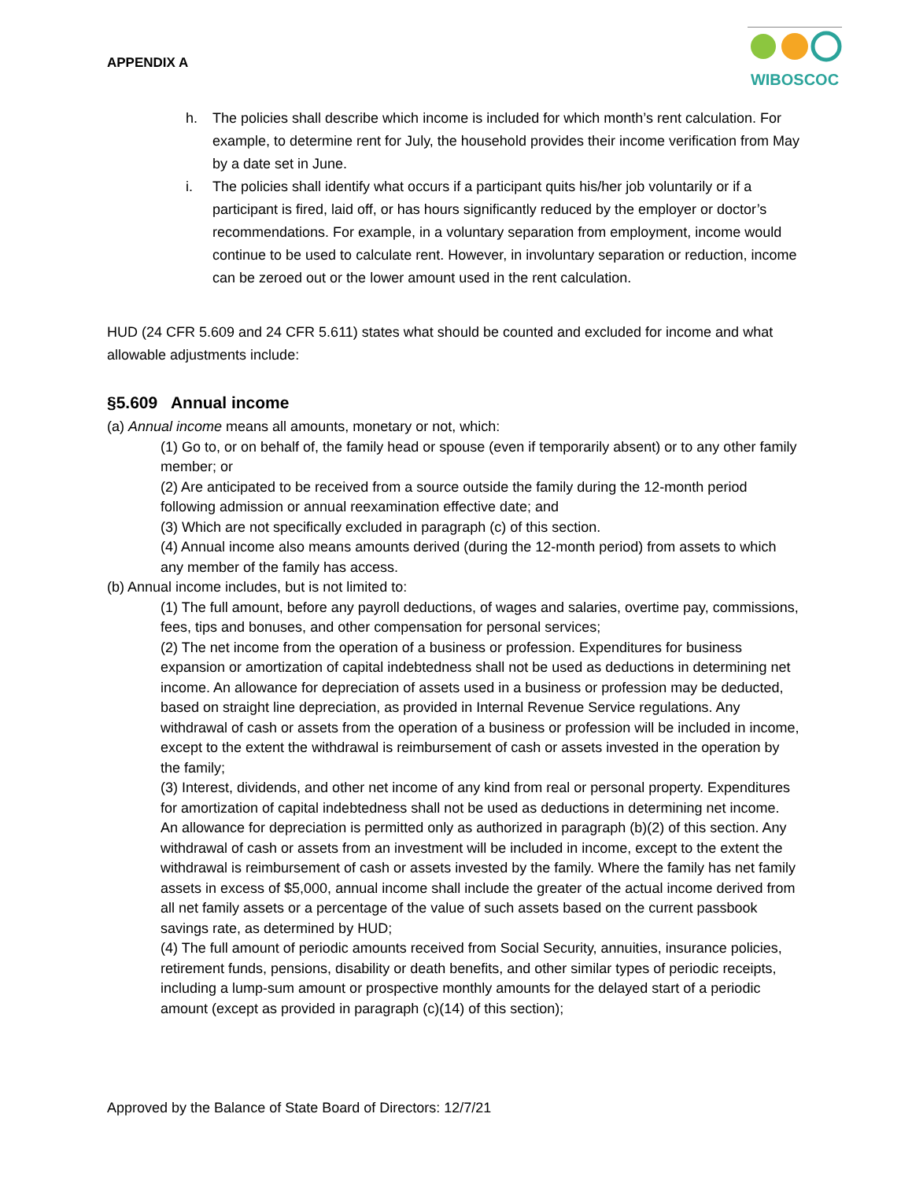APPENDIX A
WIBOSCOC
h. The policies shall describe which income is included for which month’s rent calculation. For example, to determine rent for July, the household provides their income verification from May by a date set in June.
i. The policies shall identify what occurs if a participant quits his/her job voluntarily or if a participant is fired, laid off, or has hours significantly reduced by the employer or doctor’s recommendations. For example, in a voluntary separation from employment, income would continue to be used to calculate rent. However, in involuntary separation or reduction, income can be zeroed out or the lower amount used in the rent calculation.
HUD (24 CFR 5.609 and 24 CFR 5.611) states what should be counted and excluded for income and what allowable adjustments include:
§5.609 Annual income
(a) Annual income means all amounts, monetary or not, which:
(1) Go to, or on behalf of, the family head or spouse (even if temporarily absent) or to any other family member; or
(2) Are anticipated to be received from a source outside the family during the 12-month period following admission or annual reexamination effective date; and
(3) Which are not specifically excluded in paragraph (c) of this section.
(4) Annual income also means amounts derived (during the 12-month period) from assets to which any member of the family has access.
(b) Annual income includes, but is not limited to:
(1) The full amount, before any payroll deductions, of wages and salaries, overtime pay, commissions, fees, tips and bonuses, and other compensation for personal services;
(2) The net income from the operation of a business or profession. Expenditures for business expansion or amortization of capital indebtedness shall not be used as deductions in determining net income. An allowance for depreciation of assets used in a business or profession may be deducted, based on straight line depreciation, as provided in Internal Revenue Service regulations. Any withdrawal of cash or assets from the operation of a business or profession will be included in income, except to the extent the withdrawal is reimbursement of cash or assets invested in the operation by the family;
(3) Interest, dividends, and other net income of any kind from real or personal property. Expenditures for amortization of capital indebtedness shall not be used as deductions in determining net income. An allowance for depreciation is permitted only as authorized in paragraph (b)(2) of this section. Any withdrawal of cash or assets from an investment will be included in income, except to the extent the withdrawal is reimbursement of cash or assets invested by the family. Where the family has net family assets in excess of $5,000, annual income shall include the greater of the actual income derived from all net family assets or a percentage of the value of such assets based on the current passbook savings rate, as determined by HUD;
(4) The full amount of periodic amounts received from Social Security, annuities, insurance policies, retirement funds, pensions, disability or death benefits, and other similar types of periodic receipts, including a lump-sum amount or prospective monthly amounts for the delayed start of a periodic amount (except as provided in paragraph (c)(14) of this section);
Approved by the Balance of State Board of Directors: 12/7/21